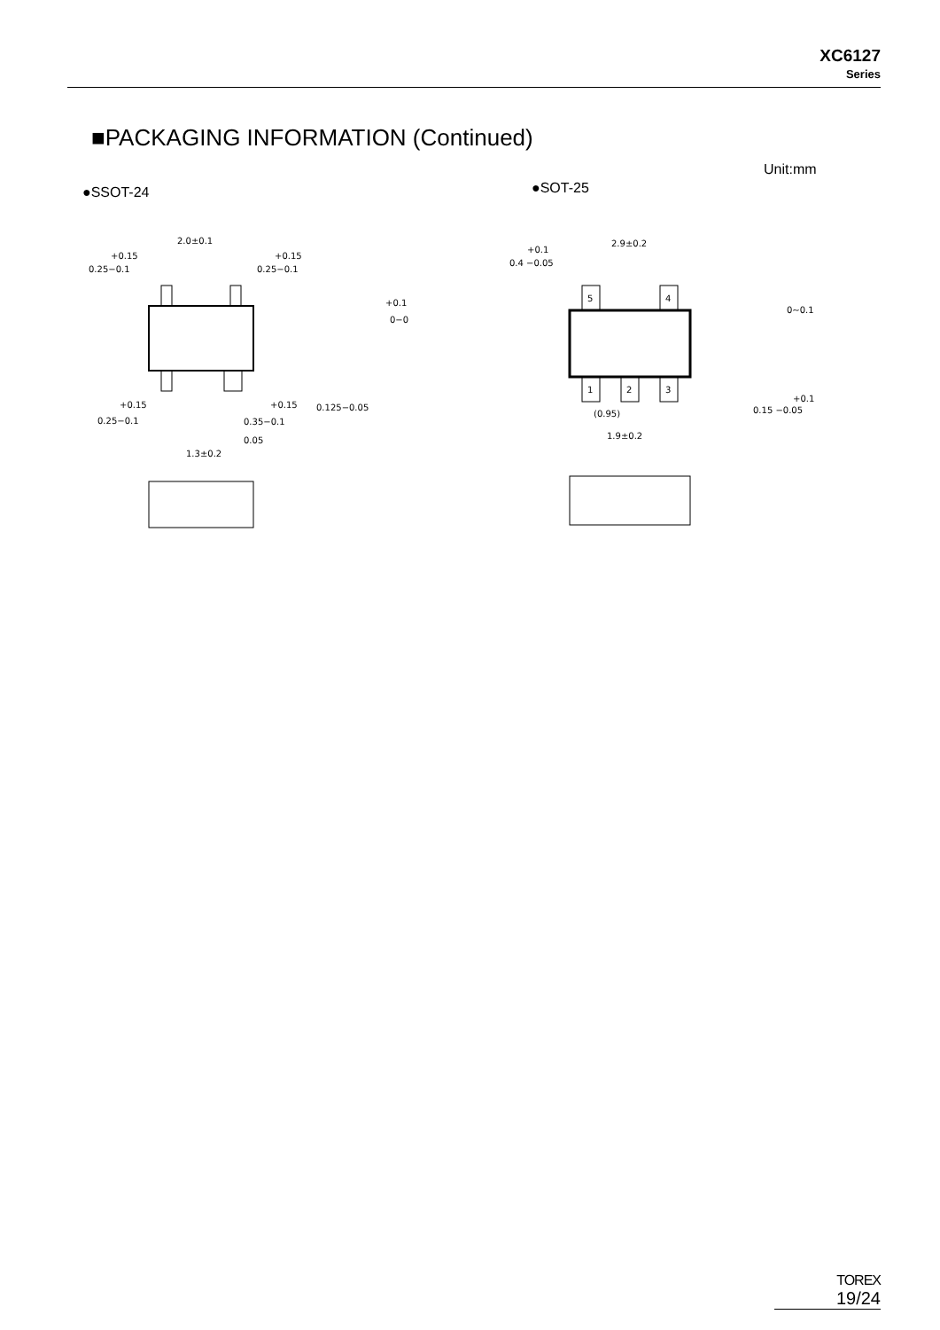XC6127
Series
■PACKAGING INFORMATION (Continued)
Unit:mm
●SSOT-24 ●SOT-25
2.0±0.1
+0.15
0.25−0.1
+0.15
0.25−0.1
1.3±0.2
0.35−0.1
0.05
+0.15
0.25−0.1
+0.15
0.125−0.05
+0.1
0−0
5
4
1
2
3
2.9±0.2
+0.1
0.4 −0.05
(0.95)
1.9±0.2
0∼0.1
+0.1
0.15 −0.05
TOREX
19/24